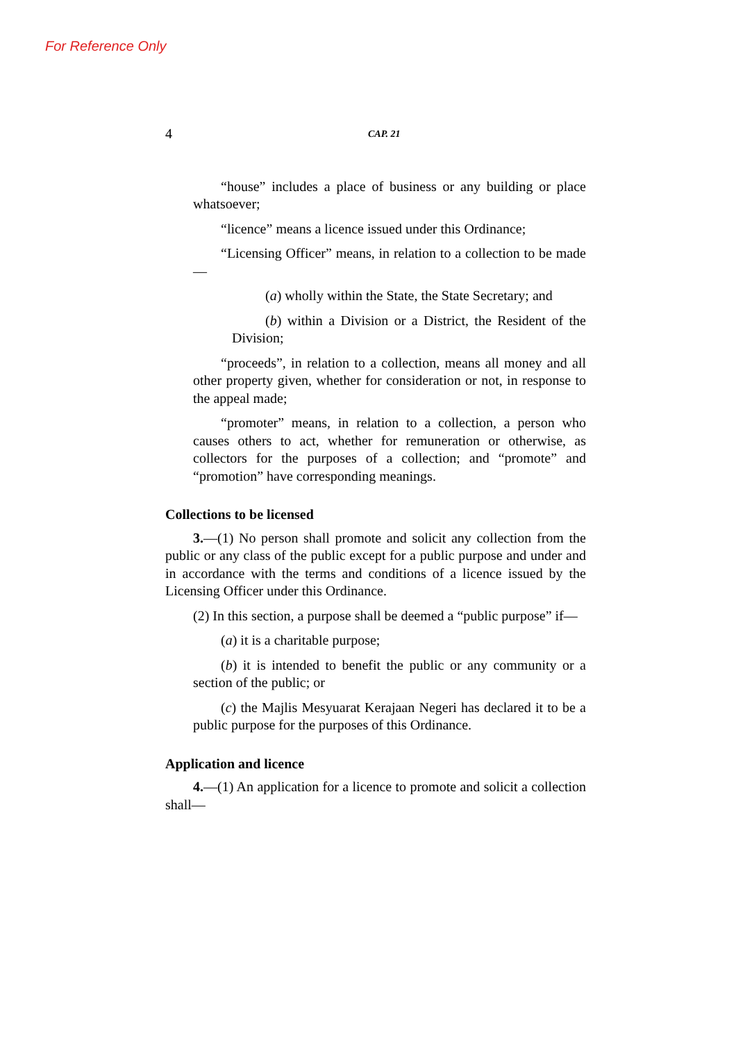For Reference Only
4 CAP. 21
“house” includes a place of business or any building or place whatsoever;
“licence” means a licence issued under this Ordinance;
“Licensing Officer” means, in relation to a collection to be made—
(a) wholly within the State, the State Secretary; and
(b) within a Division or a District, the Resident of the Division;
“proceeds”, in relation to a collection, means all money and all other property given, whether for consideration or not, in response to the appeal made;
“promoter” means, in relation to a collection, a person who causes others to act, whether for remuneration or otherwise, as collectors for the purposes of a collection; and “promote” and “promotion” have corresponding meanings.
Collections to be licensed
3.—(1) No person shall promote and solicit any collection from the public or any class of the public except for a public purpose and under and in accordance with the terms and conditions of a licence issued by the Licensing Officer under this Ordinance.
(2) In this section, a purpose shall be deemed a “public purpose” if—
(a) it is a charitable purpose;
(b) it is intended to benefit the public or any community or a section of the public; or
(c) the Majlis Mesyuarat Kerajaan Negeri has declared it to be a public purpose for the purposes of this Ordinance.
Application and licence
4.—(1) An application for a licence to promote and solicit a collection shall—